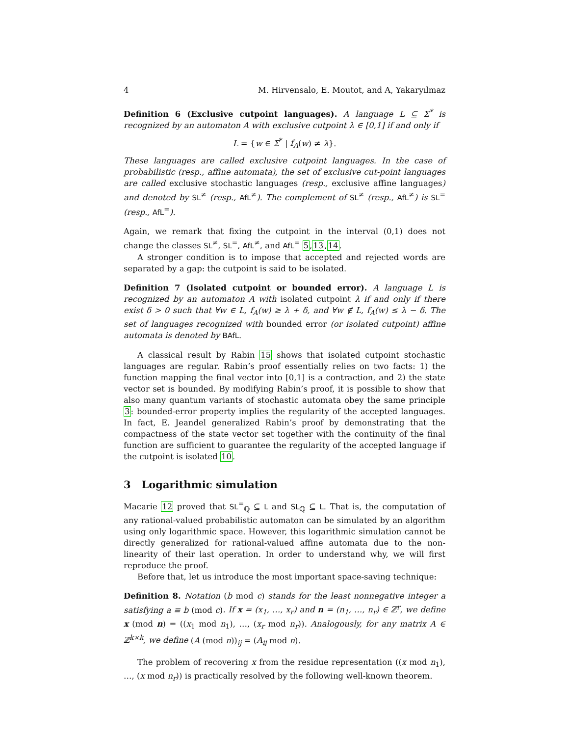4 M. Hirvensalo, E. Moutot, and A, Yakaryılmaz
Definition 6 (Exclusive cutpoint languages). A language L ⊆ Σ<sup>*</sup> is recognized by an automaton A with exclusive cutpoint λ ∈ [0,1] if and only if
L = {w ∈ Σ<sup>*</sup> | f<sub>A</sub>(w) ≠ λ}.
These languages are called exclusive cutpoint languages. In the case of probabilistic (resp., affine automata), the set of exclusive cut-point languages are called exclusive stochastic languages (resp., exclusive affine languages) and denoted by SL<sup>≠</sup> (resp., AfL<sup>≠</sup>). The complement of SL<sup>≠</sup> (resp., AfL<sup>≠</sup>) is SL<sup>=</sup> (resp., AfL<sup>=</sup>).
Again, we remark that fixing the cutpoint in the interval (0,1) does not change the classes SL<sup>≠</sup>, SL<sup>=</sup>, AfL<sup>≠</sup>, and AfL<sup>=</sup> 5,13,14.
A stronger condition is to impose that accepted and rejected words are separated by a gap: the cutpoint is said to be isolated.
Definition 7 (Isolated cutpoint or bounded error). A language L is recognized by an automaton A with isolated cutpoint λ if and only if there exist δ > 0 such that ∀w ∈ L, f<sub>A</sub>(w) ≥ λ + δ, and ∀w ∉ L, f<sub>A</sub>(w) ≤ λ − δ. The set of languages recognized with bounded error (or isolated cutpoint) affine automata is denoted by BAfL.
A classical result by Rabin 15 shows that isolated cutpoint stochastic languages are regular. Rabin’s proof essentially relies on two facts: 1) the function mapping the final vector into [0,1] is a contraction, and 2) the state vector set is bounded. By modifying Rabin’s proof, it is possible to show that also many quantum variants of stochastic automata obey the same principle 3: bounded-error property implies the regularity of the accepted languages. In fact, E. Jeandel generalized Rabin’s proof by demonstrating that the compactness of the state vector set together with the continuity of the final function are sufficient to guarantee the regularity of the accepted language if the cutpoint is isolated 10.
3 Logarithmic simulation
Macarie 12 proved that SL<sup>=</sup><sub>ℚ</sub> ⊆ L and SL<sub>ℚ</sub> ⊆ L. That is, the computation of any rational-valued probabilistic automaton can be simulated by an algorithm using only logarithmic space. However, this logarithmic simulation cannot be directly generalized for rational-valued affine automata due to the non-linearity of their last operation. In order to understand why, we will first reproduce the proof.
Before that, let us introduce the most important space-saving technique:
Definition 8. Notation (b mod c) stands for the least nonnegative integer a satisfying a ≡ b (mod c). If x = (x<sub>1</sub>, …, x<sub>r</sub>) and n = (n<sub>1</sub>, …, n<sub>r</sub>) ∈ ℤ<sup>r</sup>, we define x (mod n) = ((x<sub>1</sub> mod n<sub>1</sub>), …, (x<sub>r</sub> mod n<sub>r</sub>)). Analogously, for any matrix A ∈ ℤ<sup>k×k</sup>, we define (A (mod n))<sub>ij</sub> = (A<sub>ij</sub> mod n).
The problem of recovering x from the residue representation ((x mod n<sub>1</sub>), …, (x mod n<sub>r</sub>)) is practically resolved by the following well-known theorem.